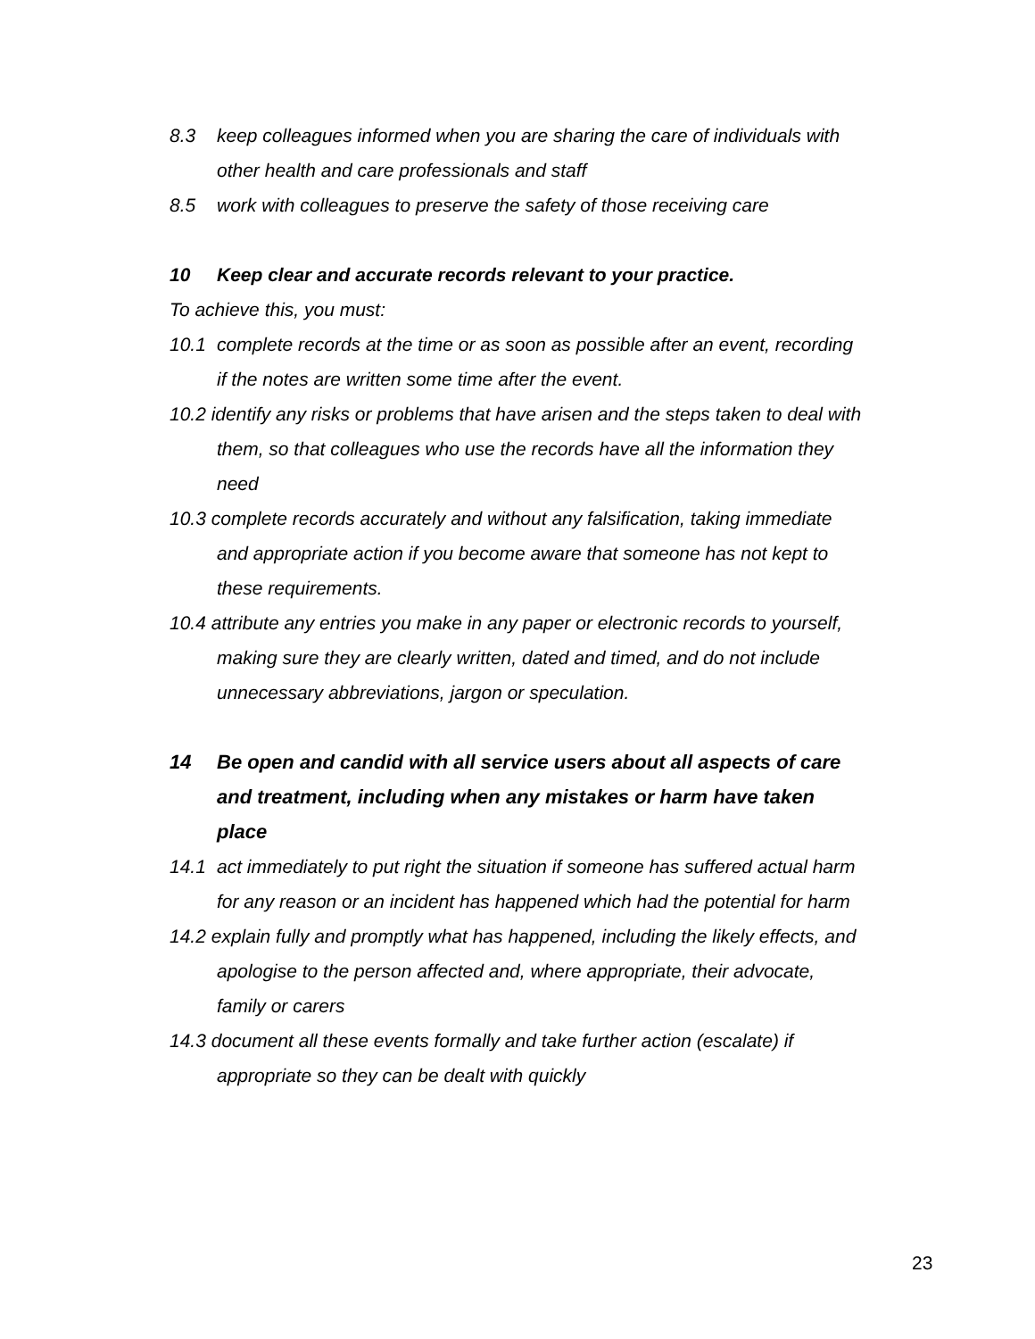8.3 keep colleagues informed when you are sharing the care of individuals with other health and care professionals and staff
8.5 work with colleagues to preserve the safety of those receiving care
10 Keep clear and accurate records relevant to your practice.
To achieve this, you must:
10.1 complete records at the time or as soon as possible after an event, recording if the notes are written some time after the event.
10.2 identify any risks or problems that have arisen and the steps taken to deal with them, so that colleagues who use the records have all the information they need
10.3 complete records accurately and without any falsification, taking immediate and appropriate action if you become aware that someone has not kept to these requirements.
10.4 attribute any entries you make in any paper or electronic records to yourself, making sure they are clearly written, dated and timed, and do not include unnecessary abbreviations, jargon or speculation.
14 Be open and candid with all service users about all aspects of care and treatment, including when any mistakes or harm have taken place
14.1 act immediately to put right the situation if someone has suffered actual harm for any reason or an incident has happened which had the potential for harm
14.2 explain fully and promptly what has happened, including the likely effects, and apologise to the person affected and, where appropriate, their advocate, family or carers
14.3 document all these events formally and take further action (escalate) if appropriate so they can be dealt with quickly
23